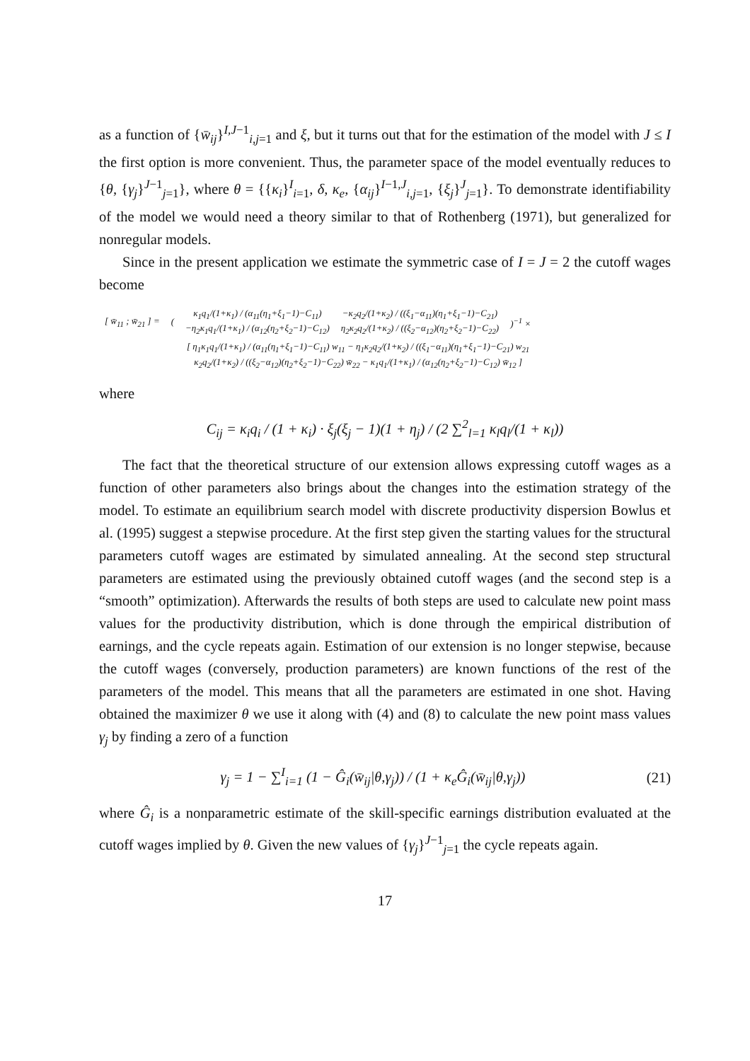as a function of {w̄<sub>ij</sub>}<sup>I,J−1</sup><sub>i,j=1</sub> and ξ, but it turns out that for the estimation of the model with J ≤ I the first option is more convenient. Thus, the parameter space of the model eventually reduces to {θ, {γ<sub>j</sub>}<sup>J−1</sup><sub>j=1</sub>}, where θ = {{κ<sub>i</sub>}<sup>I</sup><sub>i=1</sub>, δ, κ<sub>e</sub>, {α<sub>ij</sub>}<sup>I−1,J</sup><sub>i,j=1</sub>, {ξ<sub>j</sub>}<sup>J</sup><sub>j=1</sub>}. To demonstrate identifiability of the model we would need a theory similar to that of Rothenberg (1971), but generalized for nonregular models.
Since in the present application we estimate the symmetric case of I = J = 2 the cutoff wages become
| [ w̄<sub>11</sub> ; w̄<sub>21</sub> ] = | ( | κ<sub>1</sub>q<sub>1</sub>/(1+κ<sub>1</sub>) / (α<sub>11</sub>(η<sub>1</sub>+ξ<sub>1</sub>−1)−C<sub>11</sub>) −η<sub>2</sub>κ<sub>1</sub>q<sub>1</sub>/(1+κ<sub>1</sub>) / (α<sub>12</sub>(η<sub>2</sub>+ξ<sub>2</sub>−1)−C<sub>12</sub>) | −κ<sub>2</sub>q<sub>2</sub>/(1+κ<sub>2</sub>) / ((ξ<sub>1</sub>−α<sub>11</sub>)(η<sub>1</sub>+ξ<sub>1</sub>−1)−C<sub>21</sub>) η<sub>2</sub>κ<sub>2</sub>q<sub>2</sub>/(1+κ<sub>2</sub>) / ((ξ<sub>2</sub>−α<sub>12</sub>)(η<sub>2</sub>+ξ<sub>2</sub>−1)−C<sub>22</sub>) | )<sup>−1</sup> × |
| | | [ η<sub>1</sub>κ<sub>1</sub>q<sub>1</sub>/(1+κ<sub>1</sub>) / (α<sub>11</sub>(η<sub>1</sub>+ξ<sub>1</sub>−1)−C<sub>11</sub>) w<sub>11</sub> − η<sub>1</sub>κ<sub>2</sub>q<sub>2</sub>/(1+κ<sub>2</sub>) / ((ξ<sub>1</sub>−α<sub>11</sub>)(η<sub>1</sub>+ξ<sub>1</sub>−1)−C<sub>21</sub>) w<sub>21</sub> κ<sub>2</sub>q<sub>2</sub>/(1+κ<sub>2</sub>) / ((ξ<sub>2</sub>−α<sub>12</sub>)(η<sub>2</sub>+ξ<sub>2</sub>−1)−C<sub>22</sub>) w̄<sub>22</sub> − κ<sub>1</sub>q<sub>1</sub>/(1+κ<sub>1</sub>) / (α<sub>12</sub>(η<sub>2</sub>+ξ<sub>2</sub>−1)−C<sub>12</sub>) w̄<sub>12</sub> ] | | |
where
C<sub>ij</sub> = κ<sub>i</sub>q<sub>i</sub> / (1 + κ<sub>i</sub>) · ξ<sub>j</sub>(ξ<sub>j</sub> − 1)(1 + η<sub>j</sub>) / (2 ∑<sup>2</sup><sub>l=1</sub> κ<sub>l</sub>q<sub>l</sub>/(1 + κ<sub>l</sub>))
The fact that the theoretical structure of our extension allows expressing cutoff wages as a function of other parameters also brings about the changes into the estimation strategy of the model. To estimate an equilibrium search model with discrete productivity dispersion Bowlus et al. (1995) suggest a stepwise procedure. At the first step given the starting values for the structural parameters cutoff wages are estimated by simulated annealing. At the second step structural parameters are estimated using the previously obtained cutoff wages (and the second step is a “smooth” optimization). Afterwards the results of both steps are used to calculate new point mass values for the productivity distribution, which is done through the empirical distribution of earnings, and the cycle repeats again. Estimation of our extension is no longer stepwise, because the cutoff wages (conversely, production parameters) are known functions of the rest of the parameters of the model. This means that all the parameters are estimated in one shot. Having obtained the maximizer θ we use it along with (4) and (8) to calculate the new point mass values γ<sub>j</sub> by finding a zero of a function
γ<sub>j</sub> = 1 − ∑<sup>I</sup><sub>i=1</sub> (1 − Ĝ<sub>i</sub>(w̄<sub>ij</sub>|θ,γ<sub>j</sub>)) / (1 + κ<sub>e</sub>Ĝ<sub>i</sub>(w̄<sub>ij</sub>|θ,γ<sub>j</sub>)) (21)
where Ĝ<sub>i</sub> is a nonparametric estimate of the skill-specific earnings distribution evaluated at the cutoff wages implied by θ. Given the new values of {γ<sub>j</sub>}<sup>J−1</sup><sub>j=1</sub> the cycle repeats again.
17